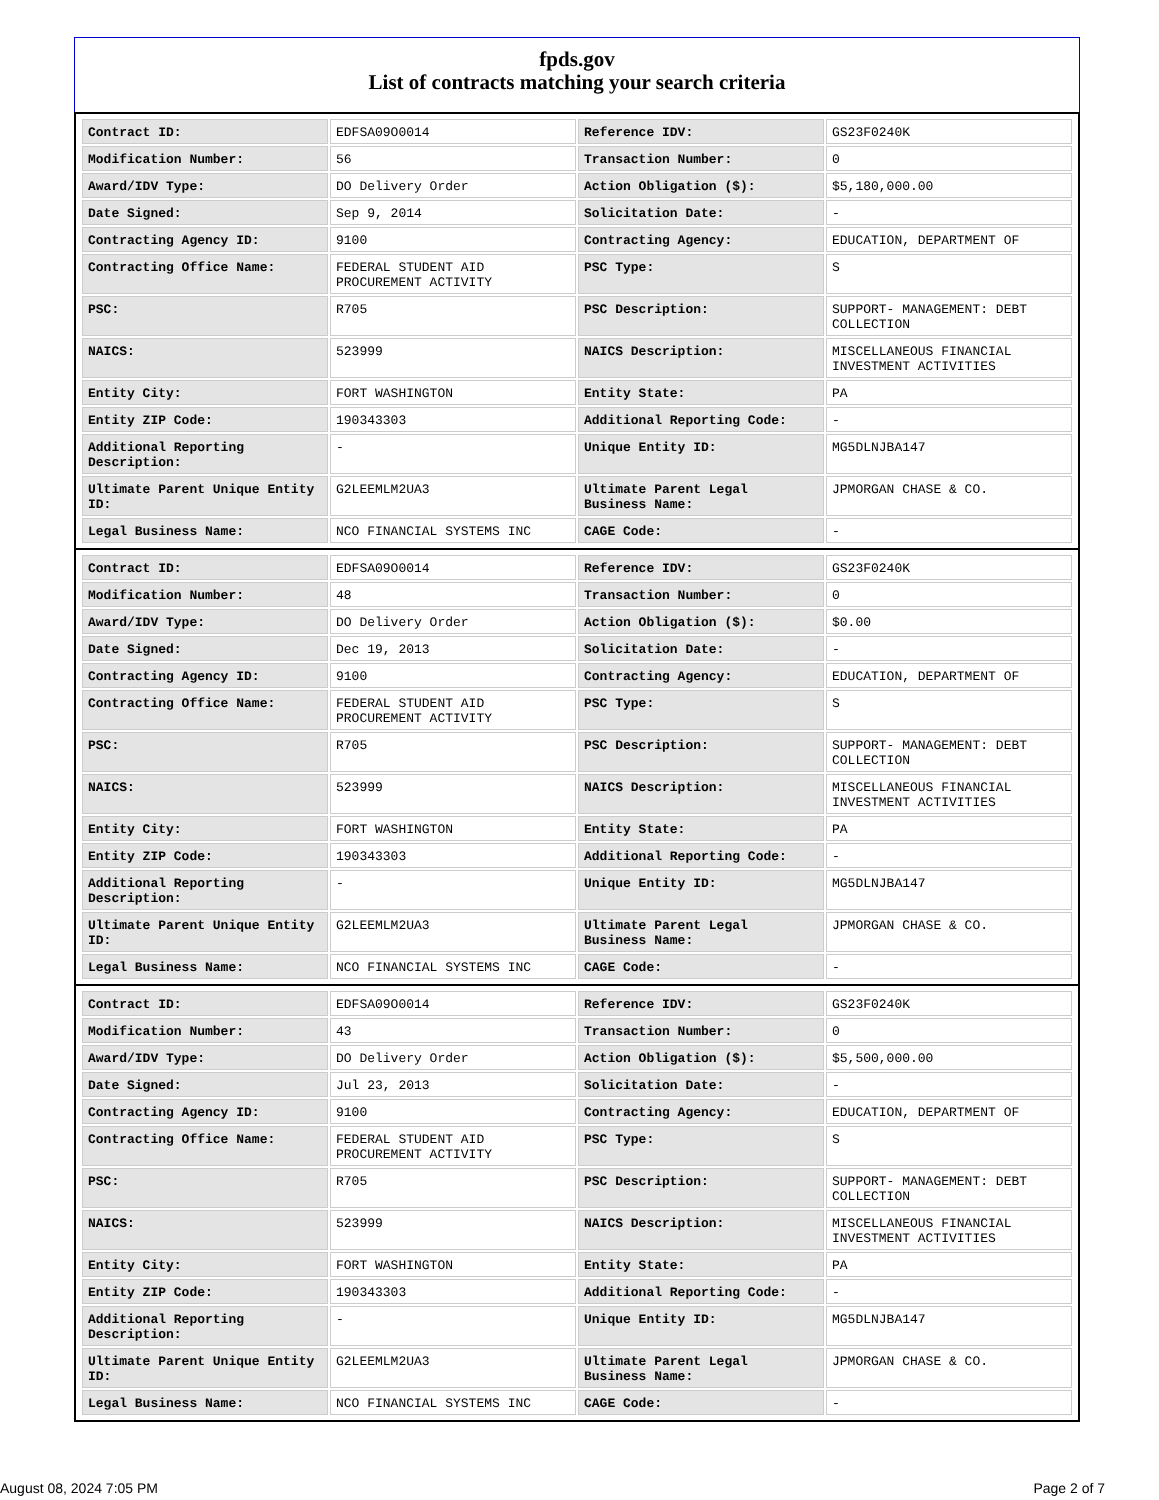fpds.gov
List of contracts matching your search criteria
| Contract ID: | EDFSA09O0014 | Reference IDV: | GS23F0240K |
| Modification Number: | 56 | Transaction Number: | 0 |
| Award/IDV Type: | DO Delivery Order | Action Obligation ($): | $5,180,000.00 |
| Date Signed: | Sep 9, 2014 | Solicitation Date: | - |
| Contracting Agency ID: | 9100 | Contracting Agency: | EDUCATION, DEPARTMENT OF |
| Contracting Office Name: | FEDERAL STUDENT AID PROCUREMENT ACTIVITY | PSC Type: | S |
| PSC: | R705 | PSC Description: | SUPPORT- MANAGEMENT: DEBT COLLECTION |
| NAICS: | 523999 | NAICS Description: | MISCELLANEOUS FINANCIAL INVESTMENT ACTIVITIES |
| Entity City: | FORT WASHINGTON | Entity State: | PA |
| Entity ZIP Code: | 190343303 | Additional Reporting Code: | - |
| Additional Reporting Description: | - | Unique Entity ID: | MG5DLNJBA147 |
| Ultimate Parent Unique Entity ID: | G2LEEMLM2UA3 | Ultimate Parent Legal Business Name: | JPMORGAN CHASE & CO. |
| Legal Business Name: | NCO FINANCIAL SYSTEMS INC | CAGE Code: | - |
| Contract ID: | EDFSA09O0014 | Reference IDV: | GS23F0240K |
| Modification Number: | 48 | Transaction Number: | 0 |
| Award/IDV Type: | DO Delivery Order | Action Obligation ($): | $0.00 |
| Date Signed: | Dec 19, 2013 | Solicitation Date: | - |
| Contracting Agency ID: | 9100 | Contracting Agency: | EDUCATION, DEPARTMENT OF |
| Contracting Office Name: | FEDERAL STUDENT AID PROCUREMENT ACTIVITY | PSC Type: | S |
| PSC: | R705 | PSC Description: | SUPPORT- MANAGEMENT: DEBT COLLECTION |
| NAICS: | 523999 | NAICS Description: | MISCELLANEOUS FINANCIAL INVESTMENT ACTIVITIES |
| Entity City: | FORT WASHINGTON | Entity State: | PA |
| Entity ZIP Code: | 190343303 | Additional Reporting Code: | - |
| Additional Reporting Description: | - | Unique Entity ID: | MG5DLNJBA147 |
| Ultimate Parent Unique Entity ID: | G2LEEMLM2UA3 | Ultimate Parent Legal Business Name: | JPMORGAN CHASE & CO. |
| Legal Business Name: | NCO FINANCIAL SYSTEMS INC | CAGE Code: | - |
| Contract ID: | EDFSA09O0014 | Reference IDV: | GS23F0240K |
| Modification Number: | 43 | Transaction Number: | 0 |
| Award/IDV Type: | DO Delivery Order | Action Obligation ($): | $5,500,000.00 |
| Date Signed: | Jul 23, 2013 | Solicitation Date: | - |
| Contracting Agency ID: | 9100 | Contracting Agency: | EDUCATION, DEPARTMENT OF |
| Contracting Office Name: | FEDERAL STUDENT AID PROCUREMENT ACTIVITY | PSC Type: | S |
| PSC: | R705 | PSC Description: | SUPPORT- MANAGEMENT: DEBT COLLECTION |
| NAICS: | 523999 | NAICS Description: | MISCELLANEOUS FINANCIAL INVESTMENT ACTIVITIES |
| Entity City: | FORT WASHINGTON | Entity State: | PA |
| Entity ZIP Code: | 190343303 | Additional Reporting Code: | - |
| Additional Reporting Description: | - | Unique Entity ID: | MG5DLNJBA147 |
| Ultimate Parent Unique Entity ID: | G2LEEMLM2UA3 | Ultimate Parent Legal Business Name: | JPMORGAN CHASE & CO. |
| Legal Business Name: | NCO FINANCIAL SYSTEMS INC | CAGE Code: | - |
August 08, 2024 7:05 PM Page 2 of 7